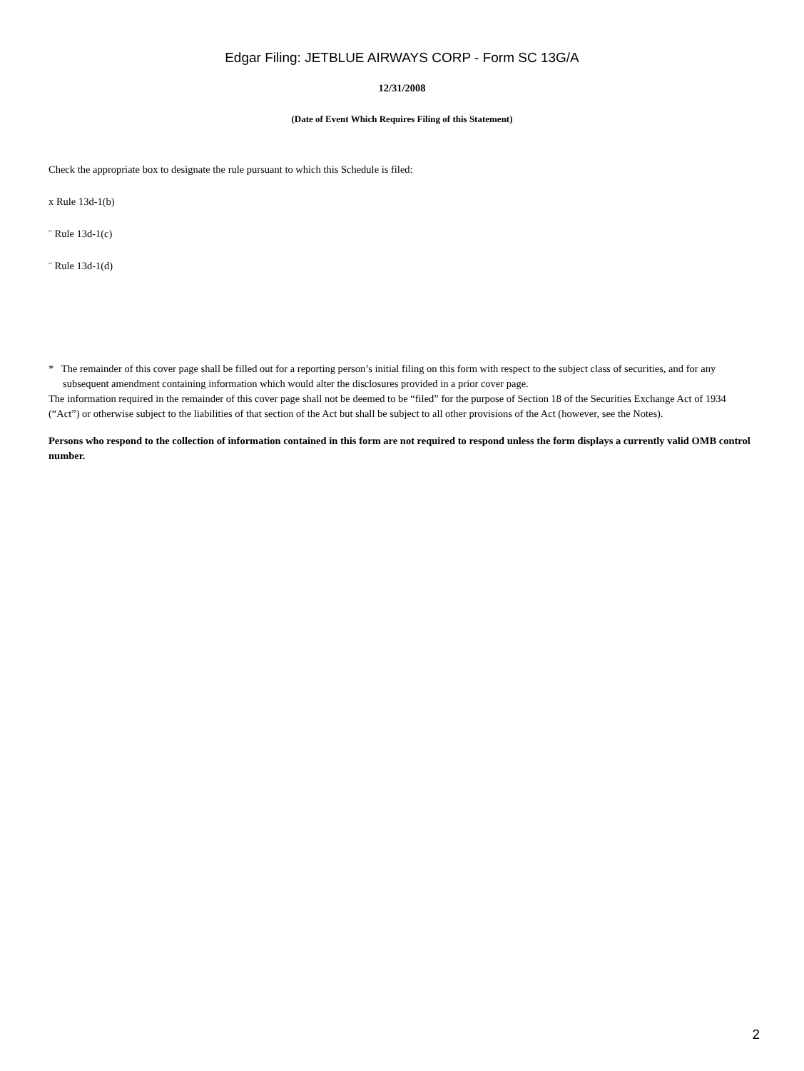Edgar Filing: JETBLUE AIRWAYS CORP - Form SC 13G/A
12/31/2008
(Date of Event Which Requires Filing of this Statement)
Check the appropriate box to designate the rule pursuant to which this Schedule is filed:
x Rule 13d-1(b)
¨ Rule 13d-1(c)
¨ Rule 13d-1(d)
* The remainder of this cover page shall be filled out for a reporting person’s initial filing on this form with respect to the subject class of securities, and for any subsequent amendment containing information which would alter the disclosures provided in a prior cover page.
The information required in the remainder of this cover page shall not be deemed to be “filed” for the purpose of Section 18 of the Securities Exchange Act of 1934 (“Act”) or otherwise subject to the liabilities of that section of the Act but shall be subject to all other provisions of the Act (however, see the Notes).
Persons who respond to the collection of information contained in this form are not required to respond unless the form displays a currently valid OMB control number.
2